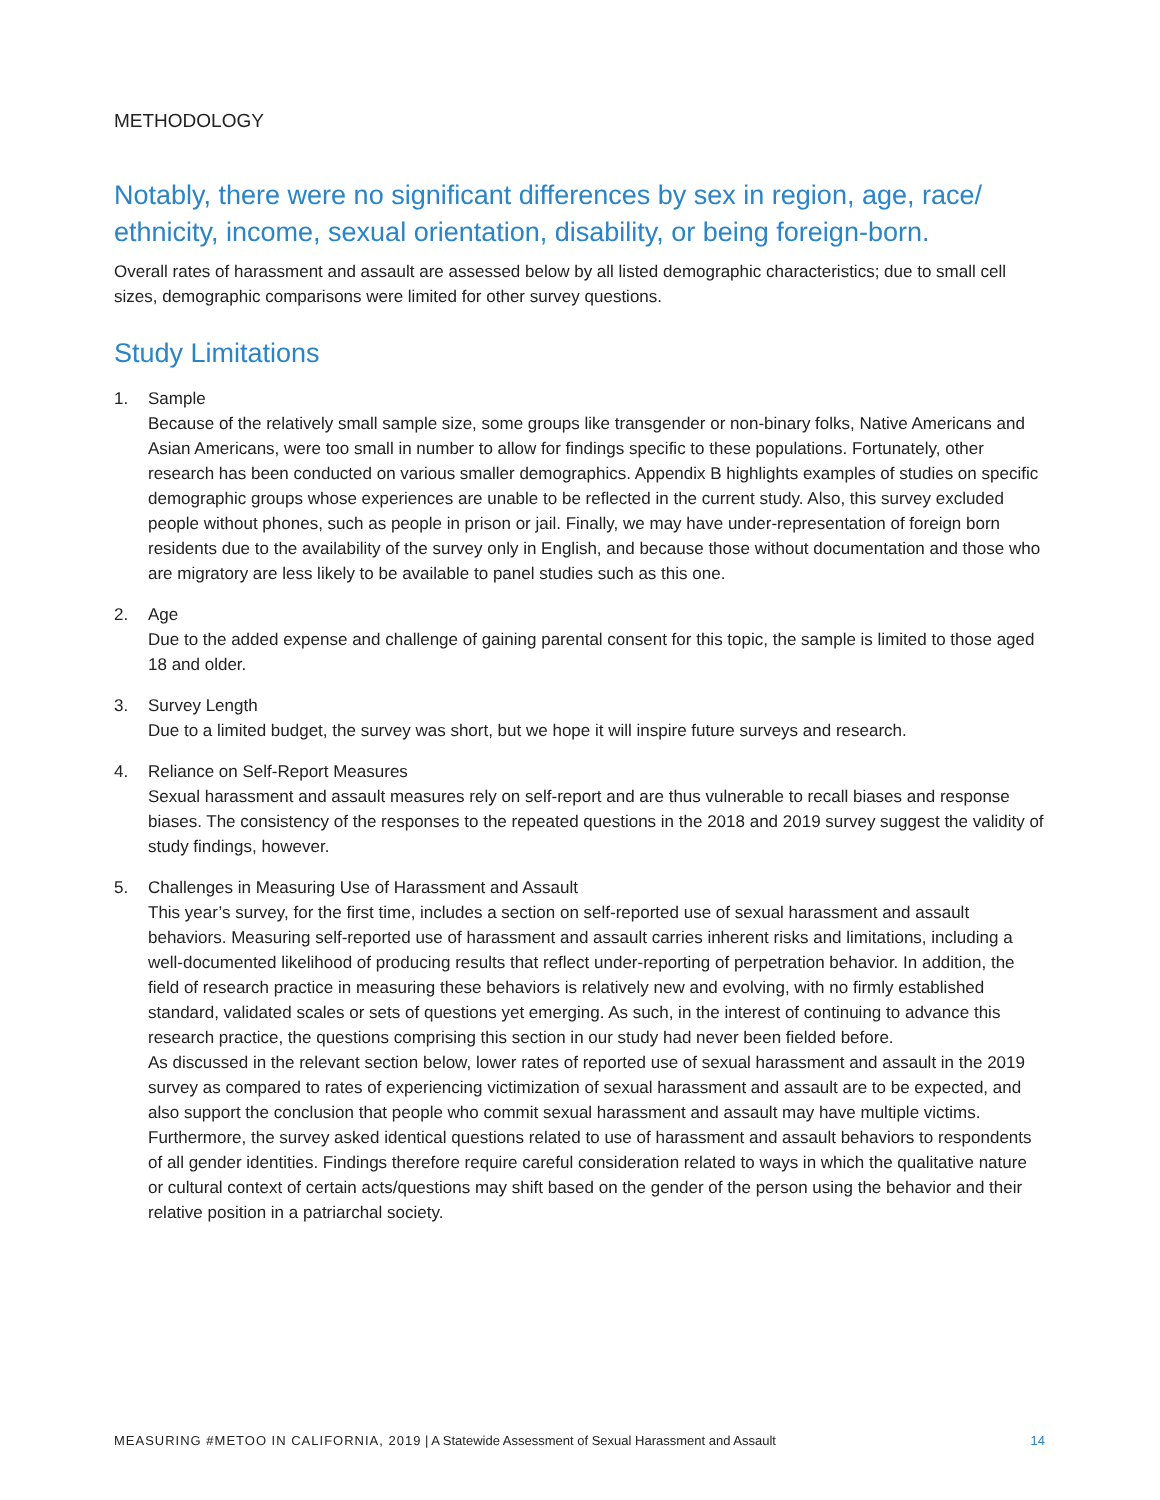METHODOLOGY
Notably, there were no significant differences by sex in region, age, race/ ethnicity, income, sexual orientation, disability, or being foreign-born.
Overall rates of harassment and assault are assessed below by all listed demographic characteristics; due to small cell sizes, demographic comparisons were limited for other survey questions.
Study Limitations
1. Sample
Because of the relatively small sample size, some groups like transgender or non-binary folks, Native Americans and Asian Americans, were too small in number to allow for findings specific to these populations. Fortunately, other research has been conducted on various smaller demographics. Appendix B highlights examples of studies on specific demographic groups whose experiences are unable to be reflected in the current study. Also, this survey excluded people without phones, such as people in prison or jail. Finally, we may have under-representation of foreign born residents due to the availability of the survey only in English, and because those without documentation and those who are migratory are less likely to be available to panel studies such as this one.
2. Age
Due to the added expense and challenge of gaining parental consent for this topic, the sample is limited to those aged 18 and older.
3. Survey Length
Due to a limited budget, the survey was short, but we hope it will inspire future surveys and research.
4. Reliance on Self-Report Measures
Sexual harassment and assault measures rely on self-report and are thus vulnerable to recall biases and response biases. The consistency of the responses to the repeated questions in the 2018 and 2019 survey suggest the validity of study findings, however.
5. Challenges in Measuring Use of Harassment and Assault
This year’s survey, for the first time, includes a section on self-reported use of sexual harassment and assault behaviors. Measuring self-reported use of harassment and assault carries inherent risks and limitations, including a well-documented likelihood of producing results that reflect under-reporting of perpetration behavior. In addition, the field of research practice in measuring these behaviors is relatively new and evolving, with no firmly established standard, validated scales or sets of questions yet emerging. As such, in the interest of continuing to advance this research practice, the questions comprising this section in our study had never been fielded before.
As discussed in the relevant section below, lower rates of reported use of sexual harassment and assault in the 2019 survey as compared to rates of experiencing victimization of sexual harassment and assault are to be expected, and also support the conclusion that people who commit sexual harassment and assault may have multiple victims. Furthermore, the survey asked identical questions related to use of harassment and assault behaviors to respondents of all gender identities. Findings therefore require careful consideration related to ways in which the qualitative nature or cultural context of certain acts/questions may shift based on the gender of the person using the behavior and their relative position in a patriarchal society.
MEASURING #METOO IN CALIFORNIA, 2019 | A Statewide Assessment of Sexual Harassment and Assault 14